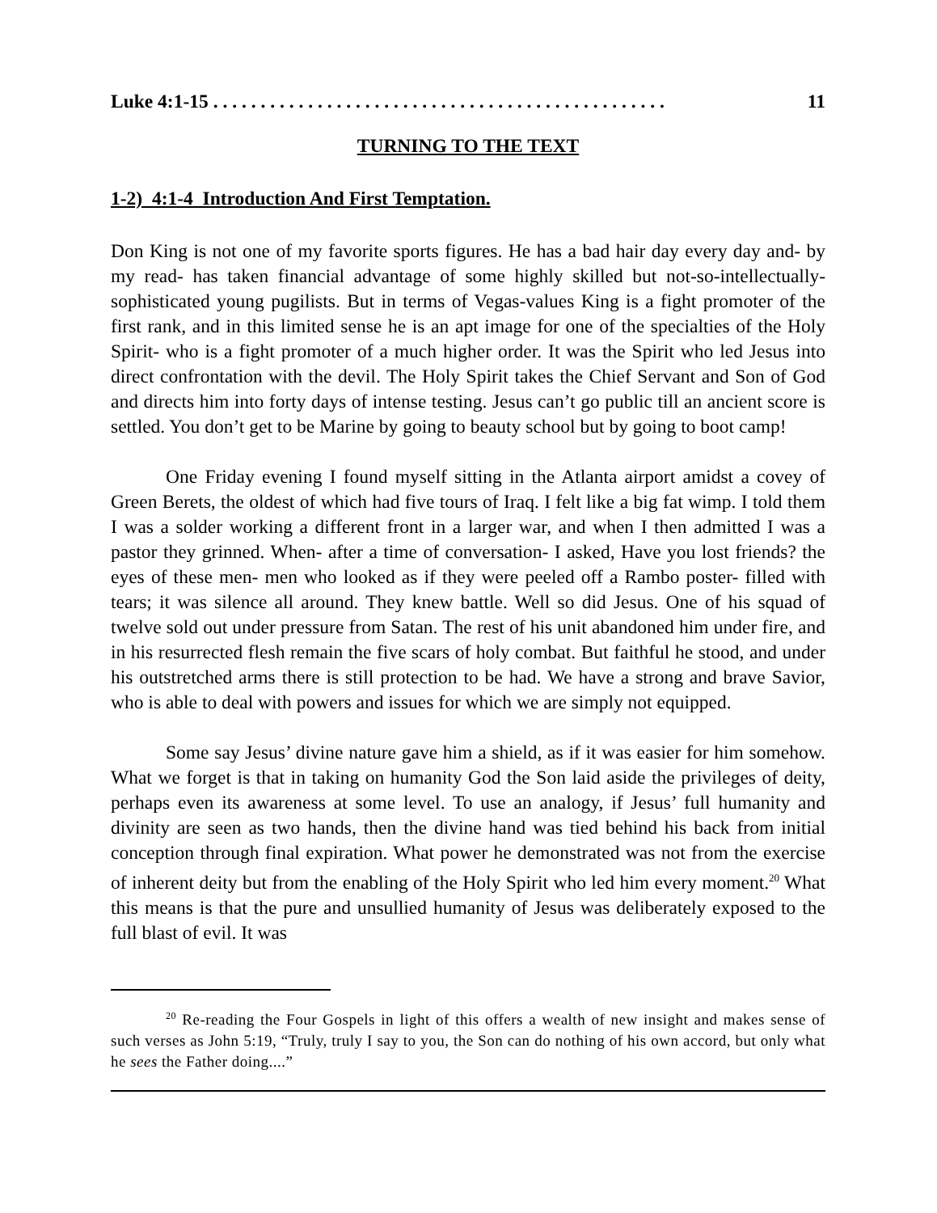Luke 4:1-15 . . . . . . . . . . . . . . . . . . . . . . . . . . . . . . . . . . . . . . . . . . . . . . . . 11
TURNING TO THE TEXT
1-2) 4:1-4 Introduction And First Temptation.
Don King is not one of my favorite sports figures. He has a bad hair day every day and- by my read- has taken financial advantage of some highly skilled but not-so-intellectually-sophisticated young pugilists. But in terms of Vegas-values King is a fight promoter of the first rank, and in this limited sense he is an apt image for one of the specialties of the Holy Spirit- who is a fight promoter of a much higher order. It was the Spirit who led Jesus into direct confrontation with the devil. The Holy Spirit takes the Chief Servant and Son of God and directs him into forty days of intense testing. Jesus can’t go public till an ancient score is settled. You don’t get to be Marine by going to beauty school but by going to boot camp!
One Friday evening I found myself sitting in the Atlanta airport amidst a covey of Green Berets, the oldest of which had five tours of Iraq. I felt like a big fat wimp. I told them I was a solder working a different front in a larger war, and when I then admitted I was a pastor they grinned. When- after a time of conversation- I asked, Have you lost friends? the eyes of these men- men who looked as if they were peeled off a Rambo poster- filled with tears; it was silence all around. They knew battle. Well so did Jesus. One of his squad of twelve sold out under pressure from Satan. The rest of his unit abandoned him under fire, and in his resurrected flesh remain the five scars of holy combat. But faithful he stood, and under his outstretched arms there is still protection to be had. We have a strong and brave Savior, who is able to deal with powers and issues for which we are simply not equipped.
Some say Jesus’ divine nature gave him a shield, as if it was easier for him somehow. What we forget is that in taking on humanity God the Son laid aside the privileges of deity, perhaps even its awareness at some level. To use an analogy, if Jesus’ full humanity and divinity are seen as two hands, then the divine hand was tied behind his back from initial conception through final expiration. What power he demonstrated was not from the exercise of inherent deity but from the enabling of the Holy Spirit who led him every moment.<sup>20</sup> What this means is that the pure and unsullied humanity of Jesus was deliberately exposed to the full blast of evil. It was
<sup>20</sup> Re-reading the Four Gospels in light of this offers a wealth of new insight and makes sense of such verses as John 5:19, “Truly, truly I say to you, the Son can do nothing of his own accord, but only what he sees the Father doing....”